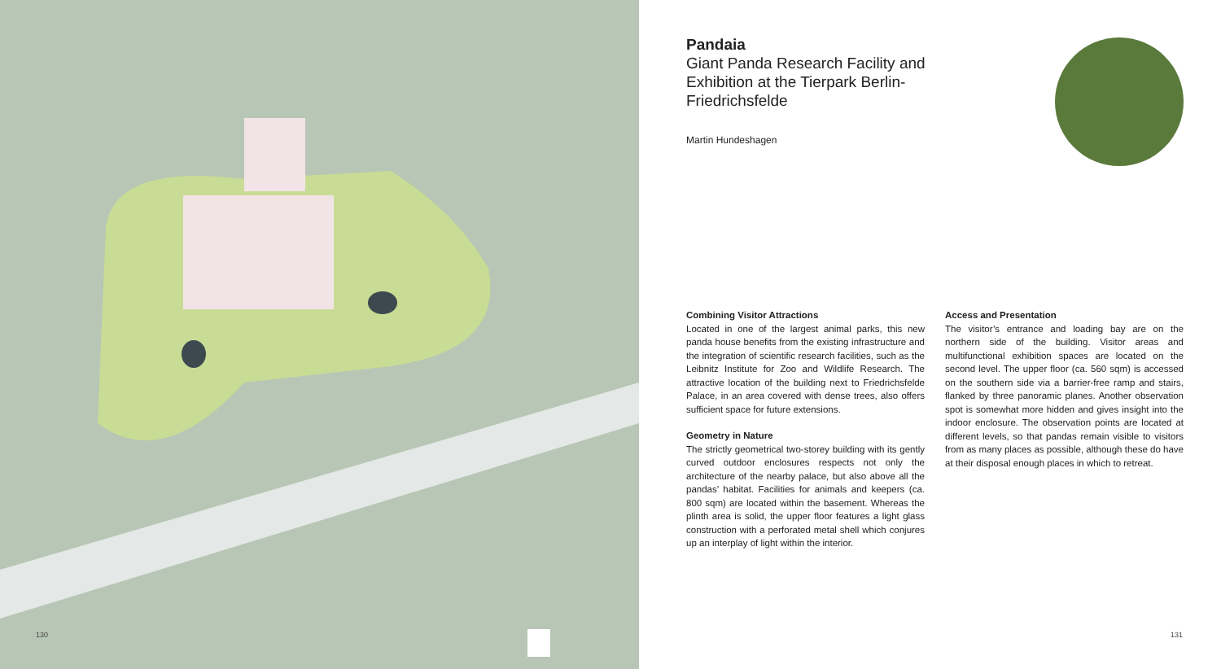130
Pandaia
Giant Panda Research Facility and Exhibition at the Tierpark Berlin-Friedrichsfelde
Martin Hundeshagen
Combining Visitor Attractions
Located in one of the largest animal parks, this new panda house benefits from the existing infrastructure and the integration of scientific research facilities, such as the Leibnitz Institute for Zoo and Wildlife Research. The attractive location of the building next to Friedrichsfelde Palace, in an area covered with dense trees, also offers sufficient space for future extensions.
Geometry in Nature
The strictly geometrical two-storey building with its gently curved outdoor enclosures respects not only the architecture of the nearby palace, but also above all the pandas’ habitat. Facilities for animals and keepers (ca. 800 sqm) are located within the basement. Whereas the plinth area is solid, the upper floor features a light glass construction with a perforated metal shell which conjures up an interplay of light within the interior.
Access and Presentation
The visitor’s entrance and loading bay are on the northern side of the building. Visitor areas and multifunctional exhibition spaces are located on the second level. The upper floor (ca. 560 sqm) is accessed on the southern side via a barrier-free ramp and stairs, flanked by three panoramic planes. Another observation spot is somewhat more hidden and gives insight into the indoor enclosure. The observation points are located at different levels, so that pandas remain visible to visitors from as many places as possible, although these do have at their disposal enough places in which to retreat.
131